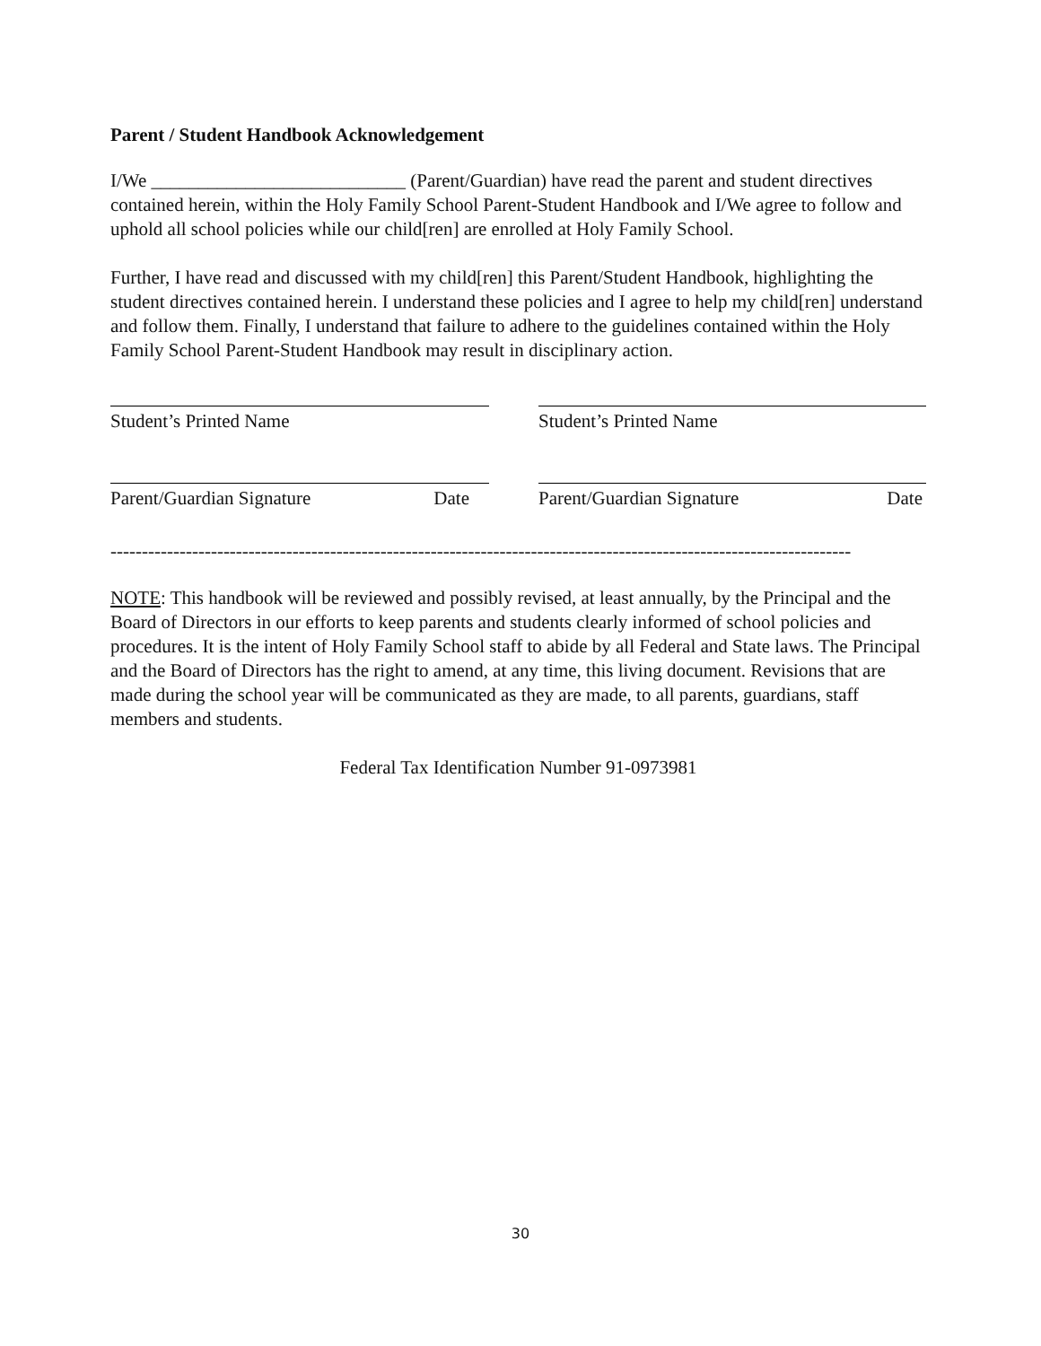Parent / Student Handbook Acknowledgement
I/We ___________________________ (Parent/Guardian) have read the parent and student directives contained herein, within the Holy Family School Parent-Student Handbook and I/We agree to follow and uphold all school policies while our child[ren] are enrolled at Holy Family School.
Further, I have read and discussed with my child[ren] this Parent/Student Handbook, highlighting the student directives contained herein. I understand these policies and I agree to help my child[ren] understand and follow them. Finally, I understand that failure to adhere to the guidelines contained within the Holy Family School Parent-Student Handbook may result in disciplinary action.
Student’s Printed Name Student’s Printed Name
Parent/Guardian Signature Date Parent/Guardian Signature Date
----------------------------------------------------------------------------------------------------------------------
NOTE: This handbook will be reviewed and possibly revised, at least annually, by the Principal and the Board of Directors in our efforts to keep parents and students clearly informed of school policies and procedures. It is the intent of Holy Family School staff to abide by all Federal and State laws. The Principal and the Board of Directors has the right to amend, at any time, this living document. Revisions that are made during the school year will be communicated as they are made, to all parents, guardians, staff members and students.
Federal Tax Identification Number 91-0973981
30